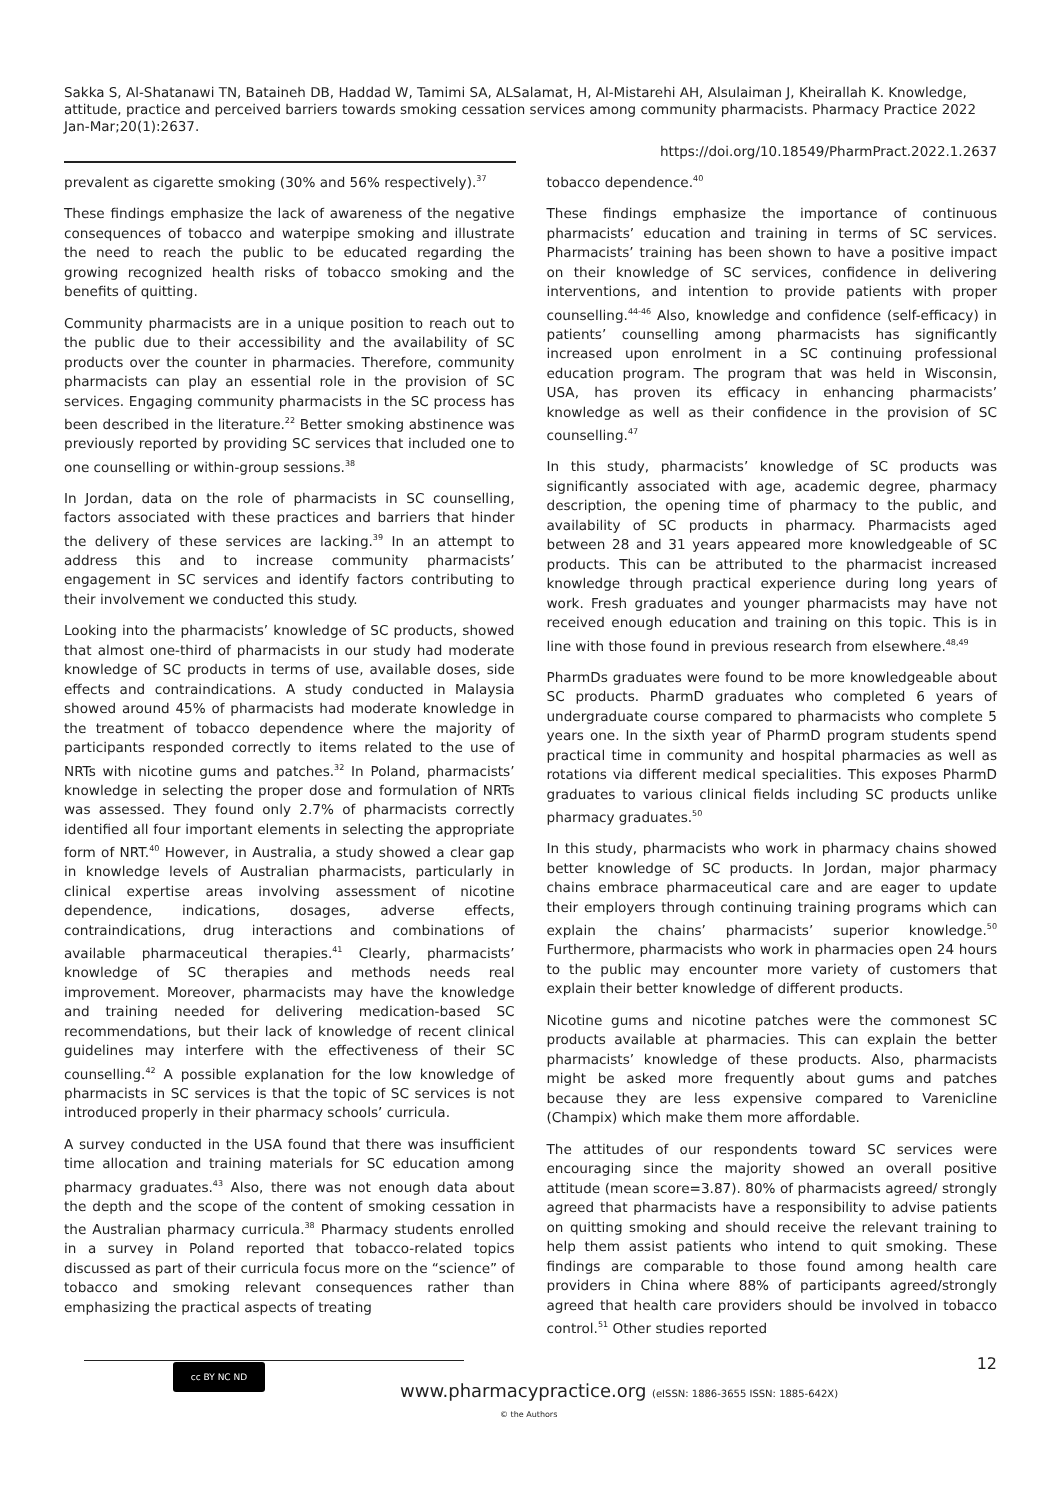Sakka S, Al-Shatanawi TN, Bataineh DB, Haddad W, Tamimi SA, ALSalamat, H, Al-Mistarehi AH, Alsulaiman J, Kheirallah K. Knowledge, attitude, practice and perceived barriers towards smoking cessation services among community pharmacists. Pharmacy Practice 2022 Jan-Mar;20(1):2637.
https://doi.org/10.18549/PharmPract.2022.1.2637
prevalent as cigarette smoking (30% and 56% respectively).<sup>37</sup>
These findings emphasize the lack of awareness of the negative consequences of tobacco and waterpipe smoking and illustrate the need to reach the public to be educated regarding the growing recognized health risks of tobacco smoking and the benefits of quitting.
Community pharmacists are in a unique position to reach out to the public due to their accessibility and the availability of SC products over the counter in pharmacies. Therefore, community pharmacists can play an essential role in the provision of SC services. Engaging community pharmacists in the SC process has been described in the literature.<sup>22</sup> Better smoking abstinence was previously reported by providing SC services that included one to one counselling or within-group sessions.<sup>38</sup>
In Jordan, data on the role of pharmacists in SC counselling, factors associated with these practices and barriers that hinder the delivery of these services are lacking.<sup>39</sup> In an attempt to address this and to increase community pharmacists’ engagement in SC services and identify factors contributing to their involvement we conducted this study.
Looking into the pharmacists’ knowledge of SC products, showed that almost one-third of pharmacists in our study had moderate knowledge of SC products in terms of use, available doses, side effects and contraindications. A study conducted in Malaysia showed around 45% of pharmacists had moderate knowledge in the treatment of tobacco dependence where the majority of participants responded correctly to items related to the use of NRTs with nicotine gums and patches.<sup>32</sup> In Poland, pharmacists’ knowledge in selecting the proper dose and formulation of NRTs was assessed. They found only 2.7% of pharmacists correctly identified all four important elements in selecting the appropriate form of NRT.<sup>40</sup> However, in Australia, a study showed a clear gap in knowledge levels of Australian pharmacists, particularly in clinical expertise areas involving assessment of nicotine dependence, indications, dosages, adverse effects, contraindications, drug interactions and combinations of available pharmaceutical therapies.<sup>41</sup> Clearly, pharmacists’ knowledge of SC therapies and methods needs real improvement. Moreover, pharmacists may have the knowledge and training needed for delivering medication-based SC recommendations, but their lack of knowledge of recent clinical guidelines may interfere with the effectiveness of their SC counselling.<sup>42</sup> A possible explanation for the low knowledge of pharmacists in SC services is that the topic of SC services is not introduced properly in their pharmacy schools’ curricula.
A survey conducted in the USA found that there was insufficient time allocation and training materials for SC education among pharmacy graduates.<sup>43</sup> Also, there was not enough data about the depth and the scope of the content of smoking cessation in the Australian pharmacy curricula.<sup>38</sup> Pharmacy students enrolled in a survey in Poland reported that tobacco-related topics discussed as part of their curricula focus more on the “science” of tobacco and smoking relevant consequences rather than emphasizing the practical aspects of treating
tobacco dependence.<sup>40</sup>
These findings emphasize the importance of continuous pharmacists’ education and training in terms of SC services. Pharmacists’ training has been shown to have a positive impact on their knowledge of SC services, confidence in delivering interventions, and intention to provide patients with proper counselling.<sup>44-46</sup> Also, knowledge and confidence (self-efficacy) in patients’ counselling among pharmacists has significantly increased upon enrolment in a SC continuing professional education program. The program that was held in Wisconsin, USA, has proven its efficacy in enhancing pharmacists’ knowledge as well as their confidence in the provision of SC counselling.<sup>47</sup>
In this study, pharmacists’ knowledge of SC products was significantly associated with age, academic degree, pharmacy description, the opening time of pharmacy to the public, and availability of SC products in pharmacy. Pharmacists aged between 28 and 31 years appeared more knowledgeable of SC products. This can be attributed to the pharmacist increased knowledge through practical experience during long years of work. Fresh graduates and younger pharmacists may have not received enough education and training on this topic. This is in line with those found in previous research from elsewhere.<sup>48,49</sup>
PharmDs graduates were found to be more knowledgeable about SC products. PharmD graduates who completed 6 years of undergraduate course compared to pharmacists who complete 5 years one. In the sixth year of PharmD program students spend practical time in community and hospital pharmacies as well as rotations via different medical specialities. This exposes PharmD graduates to various clinical fields including SC products unlike pharmacy graduates.<sup>50</sup>
In this study, pharmacists who work in pharmacy chains showed better knowledge of SC products. In Jordan, major pharmacy chains embrace pharmaceutical care and are eager to update their employers through continuing training programs which can explain the chains’ pharmacists’ superior knowledge.<sup>50</sup> Furthermore, pharmacists who work in pharmacies open 24 hours to the public may encounter more variety of customers that explain their better knowledge of different products.
Nicotine gums and nicotine patches were the commonest SC products available at pharmacies. This can explain the better pharmacists’ knowledge of these products. Also, pharmacists might be asked more frequently about gums and patches because they are less expensive compared to Varenicline (Champix) which make them more affordable.
The attitudes of our respondents toward SC services were encouraging since the majority showed an overall positive attitude (mean score=3.87). 80% of pharmacists agreed/ strongly agreed that pharmacists have a responsibility to advise patients on quitting smoking and should receive the relevant training to help them assist patients who intend to quit smoking. These findings are comparable to those found among health care providers in China where 88% of participants agreed/strongly agreed that health care providers should be involved in tobacco control.<sup>51</sup> Other studies reported
12 cc BY NC ND
www.pharmacypractice.org (eISSN: 1886-3655 ISSN: 1885-642X)
© the Authors